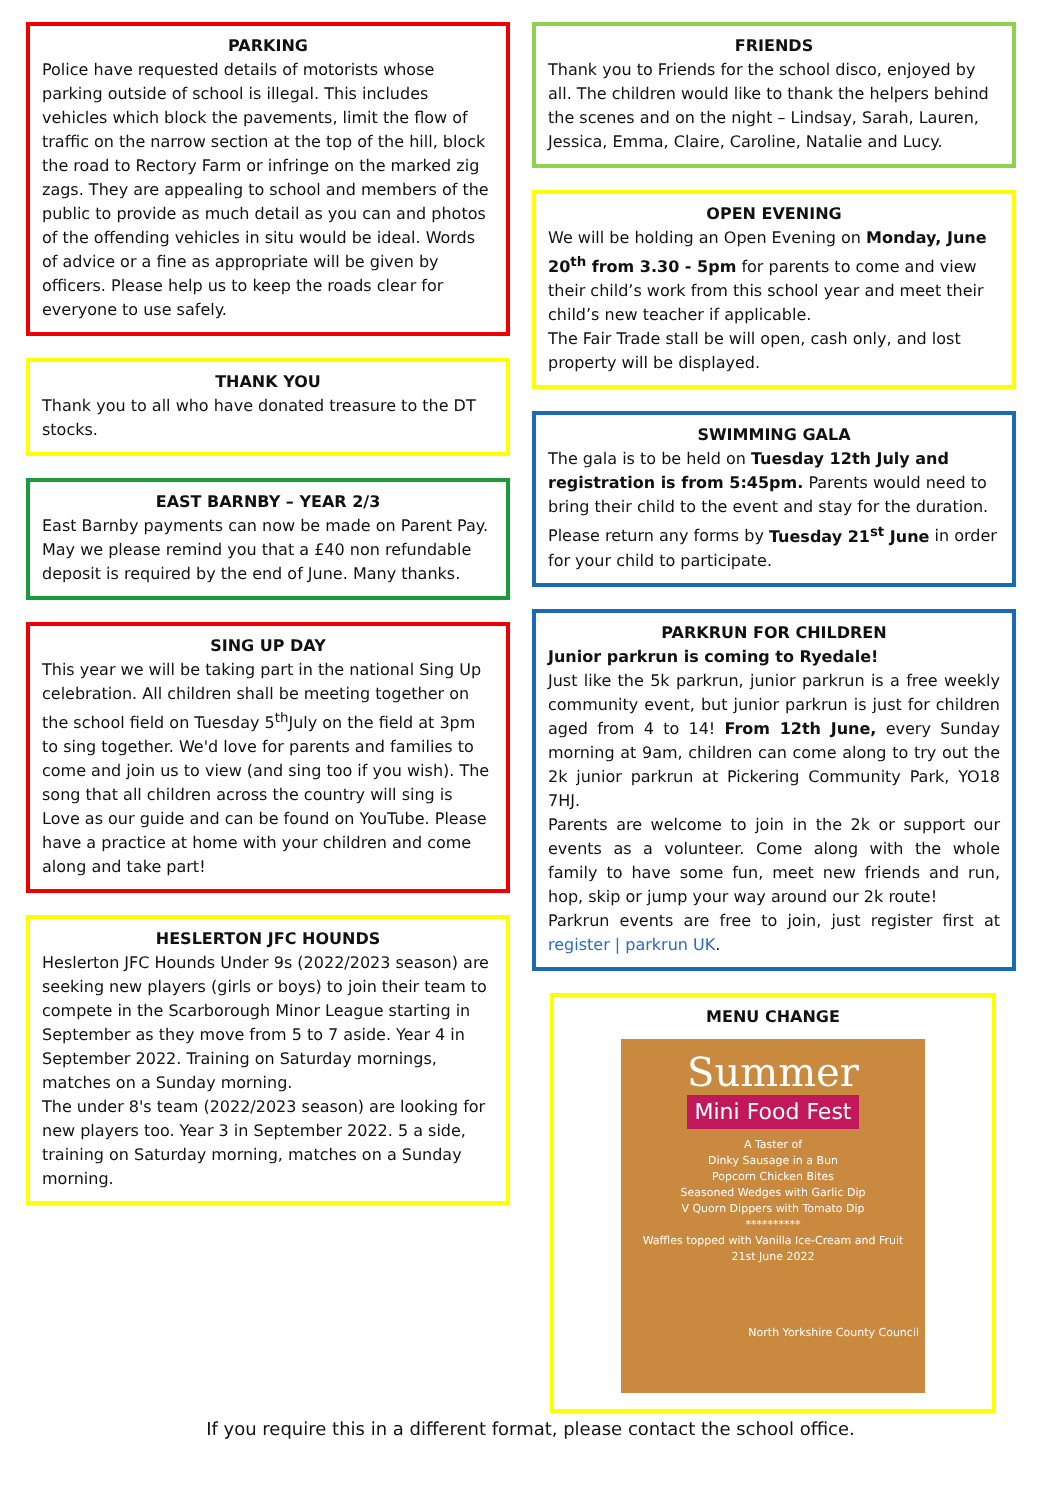PARKING
Police have requested details of motorists whose parking outside of school is illegal. This includes vehicles which block the pavements, limit the flow of traffic on the narrow section at the top of the hill, block the road to Rectory Farm or infringe on the marked zig zags. They are appealing to school and members of the public to provide as much detail as you can and photos of the offending vehicles in situ would be ideal. Words of advice or a fine as appropriate will be given by officers. Please help us to keep the roads clear for everyone to use safely.
THANK YOU
Thank you to all who have donated treasure to the DT stocks.
EAST BARNBY – YEAR 2/3
East Barnby payments can now be made on Parent Pay. May we please remind you that a £40 non refundable deposit is required by the end of June. Many thanks.
SING UP DAY
This year we will be taking part in the national Sing Up celebration. All children shall be meeting together on the school field on Tuesday 5<sup>th</sup>July on the field at 3pm to sing together. We'd love for parents and families to come and join us to view (and sing too if you wish). The song that all children across the country will sing is Love as our guide and can be found on YouTube. Please have a practice at home with your children and come along and take part!
HESLERTON JFC HOUNDS
Heslerton JFC Hounds Under 9s (2022/2023 season) are seeking new players (girls or boys) to join their team to compete in the Scarborough Minor League starting in September as they move from 5 to 7 aside. Year 4 in September 2022. Training on Saturday mornings, matches on a Sunday morning.
The under 8's team (2022/2023 season) are looking for new players too. Year 3 in September 2022. 5 a side, training on Saturday morning, matches on a Sunday morning.
FRIENDS
Thank you to Friends for the school disco, enjoyed by all. The children would like to thank the helpers behind the scenes and on the night – Lindsay, Sarah, Lauren, Jessica, Emma, Claire, Caroline, Natalie and Lucy.
OPEN EVENING
We will be holding an Open Evening on Monday, June 20<sup>th</sup> from 3.30 - 5pm for parents to come and view their child’s work from this school year and meet their child’s new teacher if applicable.
The Fair Trade stall be will open, cash only, and lost property will be displayed.
SWIMMING GALA
The gala is to be held on Tuesday 12th July and registration is from 5:45pm. Parents would need to bring their child to the event and stay for the duration. Please return any forms by Tuesday 21<sup>st</sup> June in order for your child to participate.
PARKRUN FOR CHILDREN
Junior parkrun is coming to Ryedale!
Just like the 5k parkrun, junior parkrun is a free weekly community event, but junior parkrun is just for children aged from 4 to 14! From 12th June, every Sunday morning at 9am, children can come along to try out the 2k junior parkrun at Pickering Community Park, YO18 7HJ.
Parents are welcome to join in the 2k or support our events as a volunteer. Come along with the whole family to have some fun, meet new friends and run, hop, skip or jump your way around our 2k route!
Parkrun events are free to join, just register first at register | parkrun UK.
MENU CHANGE
Summer
Mini Food Fest
A Taster of
Dinky Sausage in a Bun
Popcorn Chicken Bites
Seasoned Wedges with Garlic Dip
V Quorn Dippers with Tomato Dip
**********
Waffles topped with Vanilla Ice-Cream and Fruit
21st June 2022
North Yorkshire County Council
If you require this in a different format, please contact the school office.